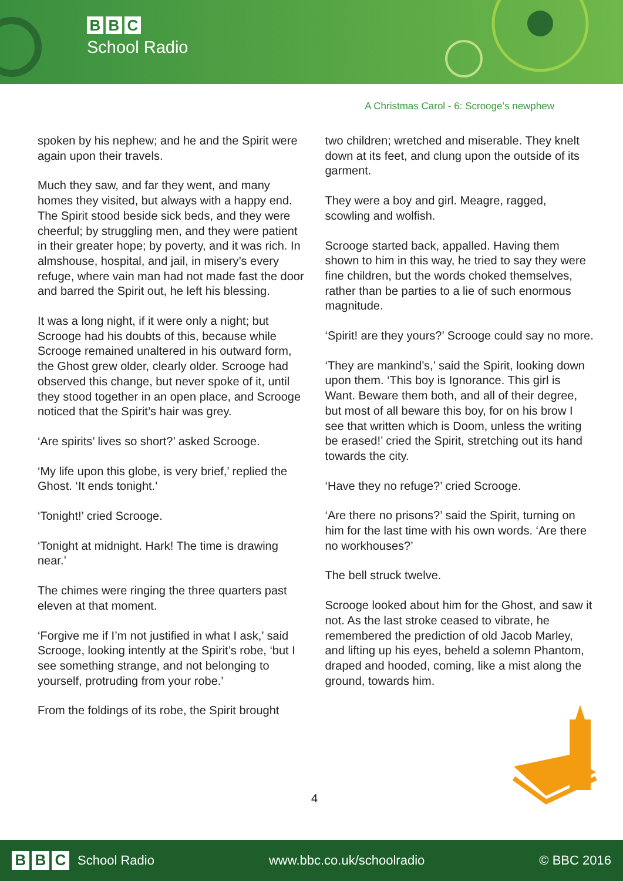B B C
School Radio
A Christmas Carol - 6: Scrooge’s newphew
spoken by his nephew; and he and the Spirit were again upon their travels.
Much they saw, and far they went, and many homes they visited, but always with a happy end. The Spirit stood beside sick beds, and they were cheerful; by struggling men, and they were patient in their greater hope; by poverty, and it was rich. In almshouse, hospital, and jail, in misery’s every refuge, where vain man had not made fast the door and barred the Spirit out, he left his blessing.
It was a long night, if it were only a night; but Scrooge had his doubts of this, because while Scrooge remained unaltered in his outward form, the Ghost grew older, clearly older. Scrooge had observed this change, but never spoke of it, until they stood together in an open place, and Scrooge noticed that the Spirit’s hair was grey.
‘Are spirits’ lives so short?’ asked Scrooge.
‘My life upon this globe, is very brief,’ replied the Ghost. ‘It ends tonight.’
‘Tonight!’ cried Scrooge.
‘Tonight at midnight. Hark! The time is drawing near.’
The chimes were ringing the three quarters past eleven at that moment.
‘Forgive me if I’m not justified in what I ask,’ said Scrooge, looking intently at the Spirit’s robe, ‘but I see something strange, and not belonging to yourself, protruding from your robe.’
From the foldings of its robe, the Spirit brought
two children; wretched and miserable. They knelt down at its feet, and clung upon the outside of its garment.
They were a boy and girl. Meagre, ragged, scowling and wolfish.
Scrooge started back, appalled. Having them shown to him in this way, he tried to say they were fine children, but the words choked themselves, rather than be parties to a lie of such enormous magnitude.
‘Spirit! are they yours?’ Scrooge could say no more.
‘They are mankind’s,’ said the Spirit, looking down upon them. ‘This boy is Ignorance. This girl is Want. Beware them both, and all of their degree, but most of all beware this boy, for on his brow I see that written which is Doom, unless the writing be erased!’ cried the Spirit, stretching out its hand towards the city.
‘Have they no refuge?’ cried Scrooge.
‘Are there no prisons?’ said the Spirit, turning on him for the last time with his own words. ‘Are there no workhouses?’
The bell struck twelve.
Scrooge looked about him for the Ghost, and saw it not. As the last stroke ceased to vibrate, he remembered the prediction of old Jacob Marley, and lifting up his eyes, beheld a solemn Phantom, draped and hooded, coming, like a mist along the ground, towards him.
4
B B C
School Radio
www.bbc.co.uk/schoolradio © BBC 2016